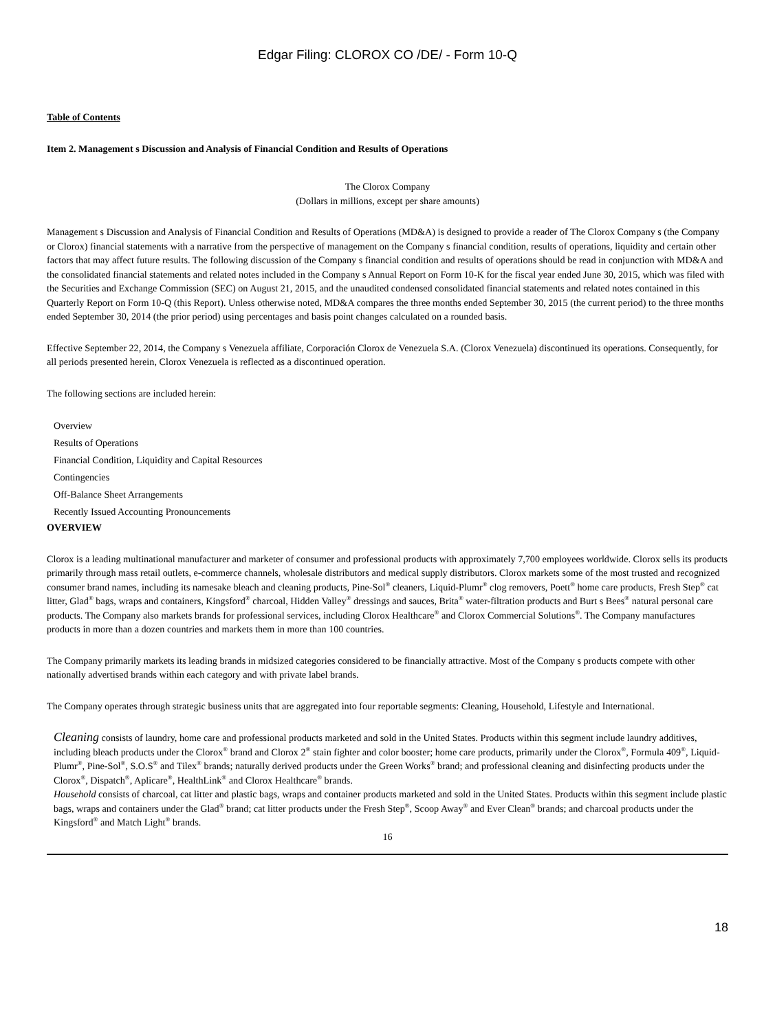Edgar Filing: CLOROX CO /DE/ - Form 10-Q
Table of Contents
Item 2. Management s Discussion and Analysis of Financial Condition and Results of Operations
The Clorox Company
(Dollars in millions, except per share amounts)
Management s Discussion and Analysis of Financial Condition and Results of Operations (MD&A) is designed to provide a reader of The Clorox Company s (the Company or Clorox) financial statements with a narrative from the perspective of management on the Company s financial condition, results of operations, liquidity and certain other factors that may affect future results. The following discussion of the Company s financial condition and results of operations should be read in conjunction with MD&A and the consolidated financial statements and related notes included in the Company s Annual Report on Form 10-K for the fiscal year ended June 30, 2015, which was filed with the Securities and Exchange Commission (SEC) on August 21, 2015, and the unaudited condensed consolidated financial statements and related notes contained in this Quarterly Report on Form 10-Q (this Report). Unless otherwise noted, MD&A compares the three months ended September 30, 2015 (the current period) to the three months ended September 30, 2014 (the prior period) using percentages and basis point changes calculated on a rounded basis.
Effective September 22, 2014, the Company s Venezuela affiliate, Corporación Clorox de Venezuela S.A. (Clorox Venezuela) discontinued its operations. Consequently, for all periods presented herein, Clorox Venezuela is reflected as a discontinued operation.
The following sections are included herein:
Overview
Results of Operations
Financial Condition, Liquidity and Capital Resources
Contingencies
Off-Balance Sheet Arrangements
Recently Issued Accounting Pronouncements
OVERVIEW
Clorox is a leading multinational manufacturer and marketer of consumer and professional products with approximately 7,700 employees worldwide. Clorox sells its products primarily through mass retail outlets, e-commerce channels, wholesale distributors and medical supply distributors. Clorox markets some of the most trusted and recognized consumer brand names, including its namesake bleach and cleaning products, Pine-Sol<sup>®</sup> cleaners, Liquid-Plumr<sup>®</sup> clog removers, Poett<sup>®</sup> home care products, Fresh Step<sup>®</sup> cat litter, Glad<sup>®</sup> bags, wraps and containers, Kingsford<sup>®</sup> charcoal, Hidden Valley<sup>®</sup> dressings and sauces, Brita<sup>®</sup> water-filtration products and Burt s Bees<sup>®</sup> natural personal care products. The Company also markets brands for professional services, including Clorox Healthcare<sup>®</sup> and Clorox Commercial Solutions<sup>®</sup>. The Company manufactures products in more than a dozen countries and markets them in more than 100 countries.
The Company primarily markets its leading brands in midsized categories considered to be financially attractive. Most of the Company s products compete with other nationally advertised brands within each category and with private label brands.
The Company operates through strategic business units that are aggregated into four reportable segments: Cleaning, Household, Lifestyle and International.
Cleaning consists of laundry, home care and professional products marketed and sold in the United States. Products within this segment include laundry additives, including bleach products under the Clorox<sup>®</sup> brand and Clorox 2<sup>®</sup> stain fighter and color booster; home care products, primarily under the Clorox<sup>®</sup>, Formula 409<sup>®</sup>, Liquid-Plumr<sup>®</sup>, Pine-Sol<sup>®</sup>, S.O.S<sup>®</sup> and Tilex<sup>®</sup> brands; naturally derived products under the Green Works<sup>®</sup> brand; and professional cleaning and disinfecting products under the Clorox<sup>®</sup>, Dispatch<sup>®</sup>, Aplicare<sup>®</sup>, HealthLink<sup>®</sup> and Clorox Healthcare<sup>®</sup> brands.
Household consists of charcoal, cat litter and plastic bags, wraps and container products marketed and sold in the United States. Products within this segment include plastic bags, wraps and containers under the Glad<sup>®</sup> brand; cat litter products under the Fresh Step<sup>®</sup>, Scoop Away<sup>®</sup> and Ever Clean<sup>®</sup> brands; and charcoal products under the Kingsford<sup>®</sup> and Match Light<sup>®</sup> brands.
16
18